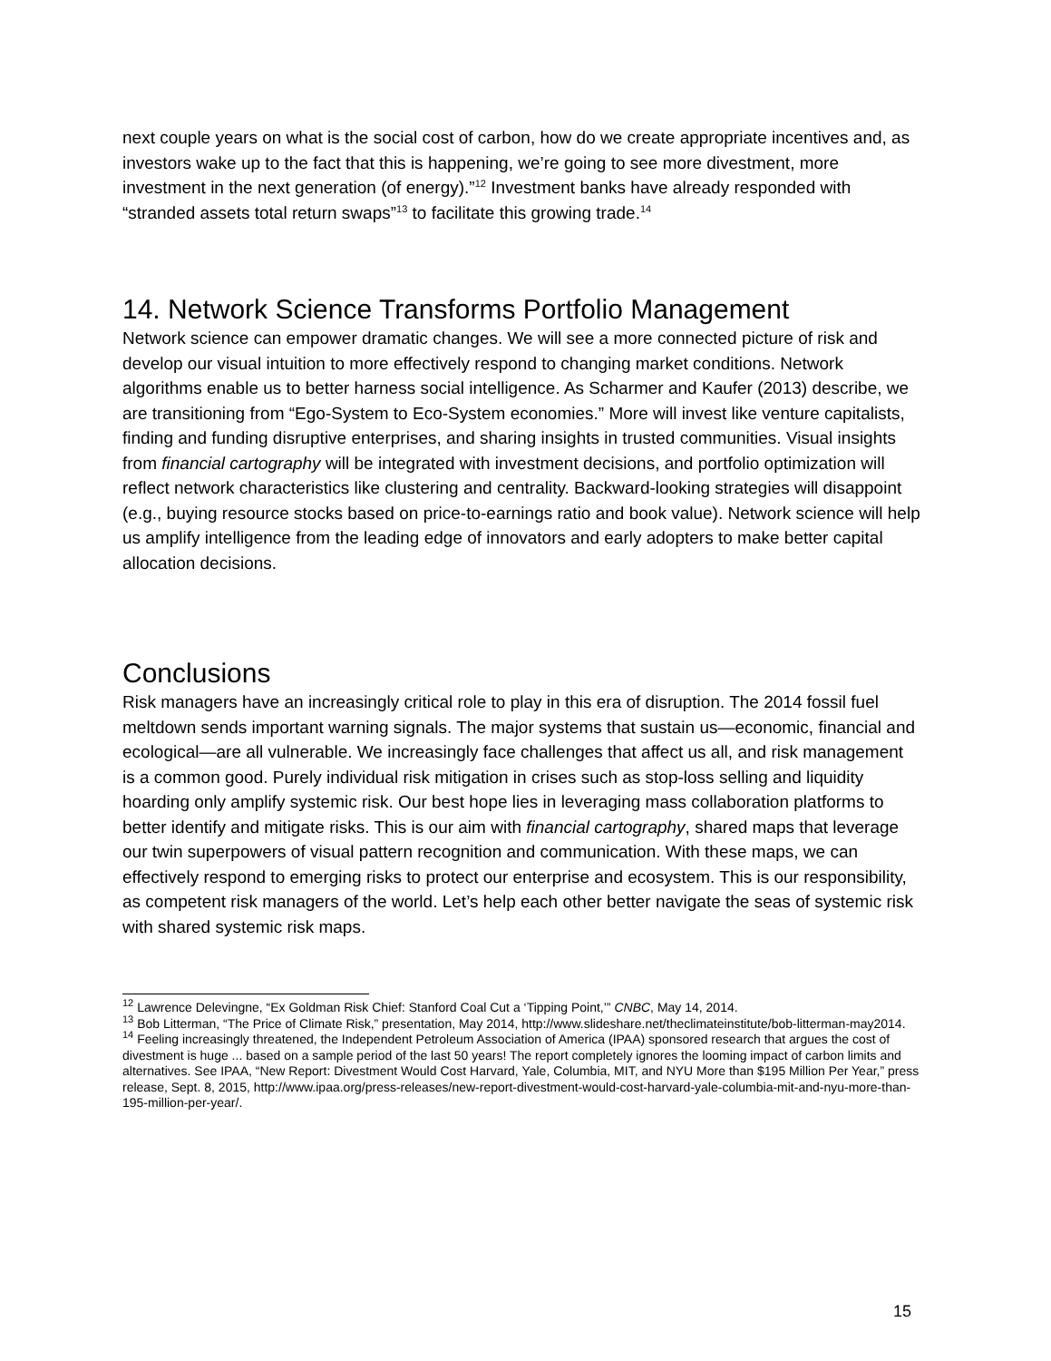next couple years on what is the social cost of carbon, how do we create appropriate incentives and, as investors wake up to the fact that this is happening, we’re going to see more divestment, more investment in the next generation (of energy).”<sup>12</sup> Investment banks have already responded with “stranded assets total return swaps”<sup>13</sup> to facilitate this growing trade.<sup>14</sup>
14. Network Science Transforms Portfolio Management
Network science can empower dramatic changes. We will see a more connected picture of risk and develop our visual intuition to more effectively respond to changing market conditions. Network algorithms enable us to better harness social intelligence. As Scharmer and Kaufer (2013) describe, we are transitioning from “Ego-System to Eco-System economies.” More will invest like venture capitalists, finding and funding disruptive enterprises, and sharing insights in trusted communities. Visual insights from financial cartography will be integrated with investment decisions, and portfolio optimization will reflect network characteristics like clustering and centrality. Backward-looking strategies will disappoint (e.g., buying resource stocks based on price-to-earnings ratio and book value). Network science will help us amplify intelligence from the leading edge of innovators and early adopters to make better capital allocation decisions.
Conclusions
Risk managers have an increasingly critical role to play in this era of disruption. The 2014 fossil fuel meltdown sends important warning signals. The major systems that sustain us—economic, financial and ecological—are all vulnerable. We increasingly face challenges that affect us all, and risk management is a common good. Purely individual risk mitigation in crises such as stop-loss selling and liquidity hoarding only amplify systemic risk. Our best hope lies in leveraging mass collaboration platforms to better identify and mitigate risks. This is our aim with financial cartography, shared maps that leverage our twin superpowers of visual pattern recognition and communication. With these maps, we can effectively respond to emerging risks to protect our enterprise and ecosystem. This is our responsibility, as competent risk managers of the world. Let’s help each other better navigate the seas of systemic risk with shared systemic risk maps.
<sup>12</sup> Lawrence Delevingne, “Ex Goldman Risk Chief: Stanford Coal Cut a ‘Tipping Point,’” CNBC, May 14, 2014.
<sup>13</sup> Bob Litterman, “The Price of Climate Risk,” presentation, May 2014, http://www.slideshare.net/theclimateinstitute/bob-litterman-may2014.
<sup>14</sup> Feeling increasingly threatened, the Independent Petroleum Association of America (IPAA) sponsored research that argues the cost of divestment is huge ... based on a sample period of the last 50 years! The report completely ignores the looming impact of carbon limits and alternatives. See IPAA, “New Report: Divestment Would Cost Harvard, Yale, Columbia, MIT, and NYU More than $195 Million Per Year,” press release, Sept. 8, 2015, http://www.ipaa.org/press-releases/new-report-divestment-would-cost-harvard-yale-columbia-mit-and-nyu-more-than-195-million-per-year/.
15